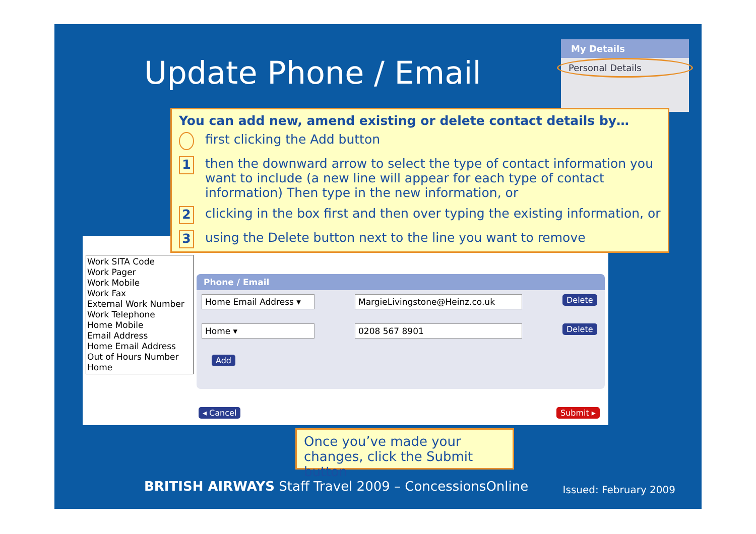Update Phone / Email
My Details
Personal Details
Work SITA Code
Work Pager
Work Mobile
Work Fax
External Work Number
Work Telephone
Home Mobile
Email Address
Home Email Address
Out of Hours Number
Home
Phone / Email
Home Email Address ▾ MargieLivingstone@Heinz.co.uk Delete
Home ▾ 0208 567 8901 Delete
Add
◂ Cancel Submit ▸
You can add new, amend existing or delete contact details by…
first clicking the Add button
1 then the downward arrow to select the type of contact information you want to include (a new line will appear for each type of contact information) Then type in the new information, or
2 clicking in the box first and then over typing the existing information, or
3 using the Delete button next to the line you want to remove
Once you’ve made your changes, click the Submit button
BRITISH AIRWAYS Staff Travel 2009 – ConcessionsOnline
Issued: February 2009